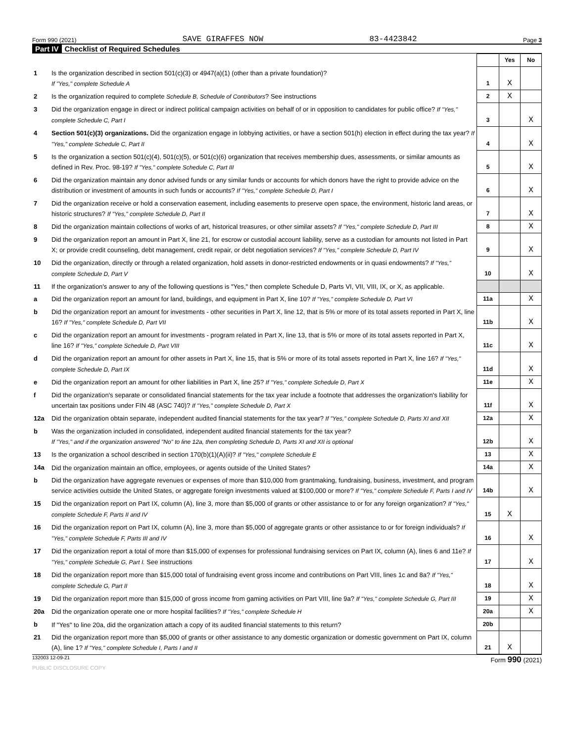Form 990 (2021) SAVE GIRAFFES NOW 83-4423842 Page 3
Part IV Checklist of Required Schedules
| | | | Yes | No |
| 1 | Is the organization described in section 501(c)(3) or 4947(a)(1) (other than a private foundation)? If "Yes," complete Schedule A | 1 | X | |
| 2 | Is the organization required to complete Schedule B, Schedule of Contributors ? See instructions | 2 | X | |
| 3 | Did the organization engage in direct or indirect political campaign activities on behalf of or in opposition to candidates for public office? If "Yes," complete Schedule C, Part I | 3 | | X |
| 4 | Section 501(c)(3) organizations. Did the organization engage in lobbying activities, or have a section 501(h) election in effect during the tax year? If "Yes," complete Schedule C, Part II | 4 | | X |
| 5 | Is the organization a section 501(c)(4), 501(c)(5), or 501(c)(6) organization that receives membership dues, assessments, or similar amounts as defined in Rev. Proc. 98-19? If "Yes," complete Schedule C, Part III | 5 | | X |
| 6 | Did the organization maintain any donor advised funds or any similar funds or accounts for which donors have the right to provide advice on the distribution or investment of amounts in such funds or accounts? If "Yes," complete Schedule D, Part I | 6 | | X |
| 7 | Did the organization receive or hold a conservation easement, including easements to preserve open space, the environment, historic land areas, or historic structures? If "Yes," complete Schedule D, Part II | 7 | | X |
| 8 | Did the organization maintain collections of works of art, historical treasures, or other similar assets? If "Yes," complete Schedule D, Part III | 8 | | X |
| 9 | Did the organization report an amount in Part X, line 21, for escrow or custodial account liability, serve as a custodian for amounts not listed in Part X; or provide credit counseling, debt management, credit repair, or debt negotiation services? If "Yes," complete Schedule D, Part IV | 9 | | X |
| 10 | Did the organization, directly or through a related organization, hold assets in donor-restricted endowments or in quasi endowments? If "Yes," complete Schedule D, Part V | 10 | | X |
| 11 | If the organization's answer to any of the following questions is "Yes," then complete Schedule D, Parts VI, VII, VIII, IX, or X, as applicable. | | | |
| a | Did the organization report an amount for land, buildings, and equipment in Part X, line 10? If "Yes," complete Schedule D, Part VI | 11a | | X |
| b | Did the organization report an amount for investments - other securities in Part X, line 12, that is 5% or more of its total assets reported in Part X, line 16? If "Yes," complete Schedule D, Part VII | 11b | | X |
| c | Did the organization report an amount for investments - program related in Part X, line 13, that is 5% or more of its total assets reported in Part X, line 16? If "Yes," complete Schedule D, Part VIII | 11c | | X |
| d | Did the organization report an amount for other assets in Part X, line 15, that is 5% or more of its total assets reported in Part X, line 16? If "Yes," complete Schedule D, Part IX | 11d | | X |
| e | Did the organization report an amount for other liabilities in Part X, line 25? If "Yes," complete Schedule D, Part X | 11e | | X |
| f | Did the organization's separate or consolidated financial statements for the tax year include a footnote that addresses the organization's liability for uncertain tax positions under FIN 48 (ASC 740)? If "Yes," complete Schedule D, Part X | 11f | | X |
| 12a | Did the organization obtain separate, independent audited financial statements for the tax year? If "Yes," complete Schedule D, Parts XI and XII | 12a | | X |
| b | Was the organization included in consolidated, independent audited financial statements for the tax year? If "Yes," and if the organization answered "No" to line 12a, then completing Schedule D, Parts XI and XII is optional | 12b | | X |
| 13 | Is the organization a school described in section 170(b)(1)(A)(ii)? If "Yes," complete Schedule E | 13 | | X |
| 14a | Did the organization maintain an office, employees, or agents outside of the United States? | 14a | | X |
| b | Did the organization have aggregate revenues or expenses of more than $10,000 from grantmaking, fundraising, business, investment, and program service activities outside the United States, or aggregate foreign investments valued at $100,000 or more? If "Yes," complete Schedule F, Parts I and IV | 14b | | X |
| 15 | Did the organization report on Part IX, column (A), line 3, more than $5,000 of grants or other assistance to or for any foreign organization? If "Yes," complete Schedule F, Parts II and IV | 15 | X | |
| 16 | Did the organization report on Part IX, column (A), line 3, more than $5,000 of aggregate grants or other assistance to or for foreign individuals? If "Yes," complete Schedule F, Parts III and IV | 16 | | X |
| 17 | Did the organization report a total of more than $15,000 of expenses for professional fundraising services on Part IX, column (A), lines 6 and 11e? If "Yes," complete Schedule G, Part I. See instructions | 17 | | X |
| 18 | Did the organization report more than $15,000 total of fundraising event gross income and contributions on Part VIII, lines 1c and 8a? If "Yes," complete Schedule G, Part II | 18 | | X |
| 19 | Did the organization report more than $15,000 of gross income from gaming activities on Part VIII, line 9a? If "Yes," complete Schedule G, Part III | 19 | | X |
| 20a | Did the organization operate one or more hospital facilities? If "Yes," complete Schedule H | 20a | | X |
| b | If "Yes" to line 20a, did the organization attach a copy of its audited financial statements to this return? | 20b | | |
| 21 | Did the organization report more than $5,000 of grants or other assistance to any domestic organization or domestic government on Part IX, column (A), line 1? If "Yes," complete Schedule I, Parts I and II | 21 | X | |
132003 12-09-21 Form 990 (2021)
PUBLIC DISCLOSURE COPY